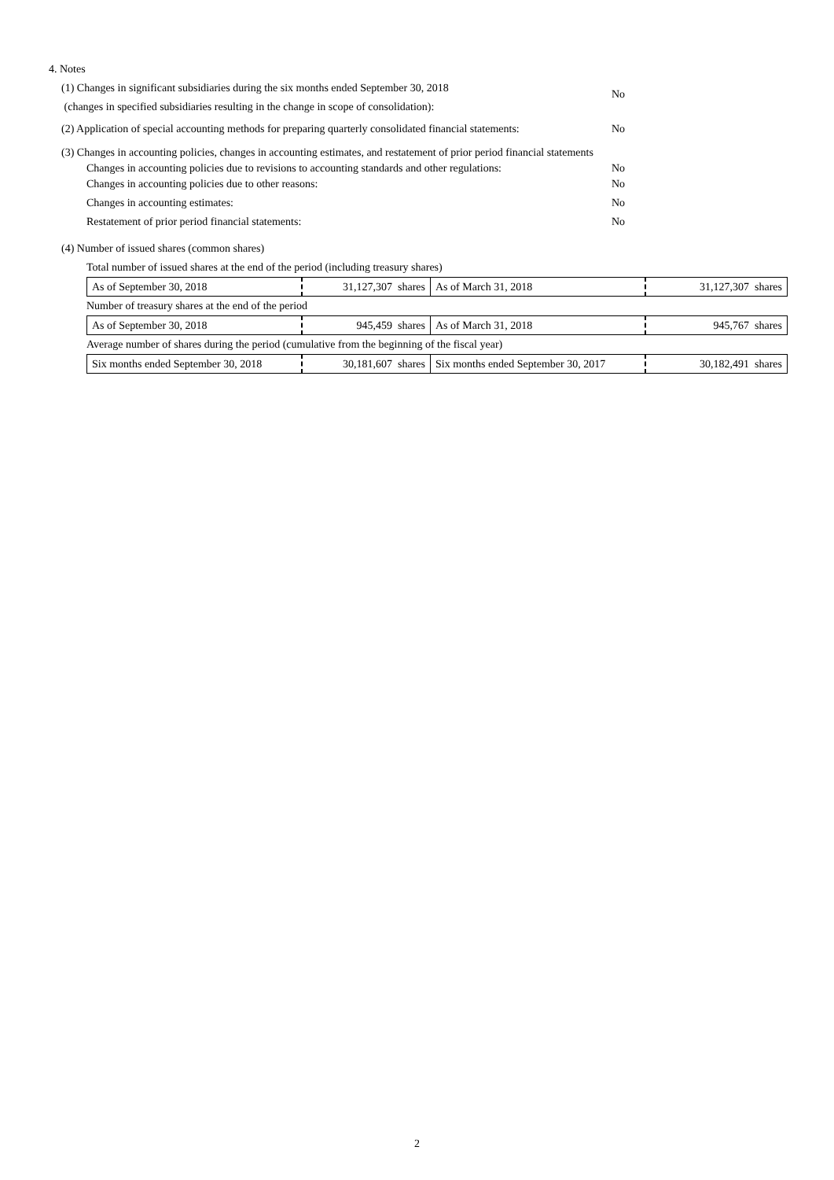4. Notes
(1) Changes in significant subsidiaries during the six months ended September 30, 2018
(changes in specified subsidiaries resulting in the change in scope of consolidation):
No
(2) Application of special accounting methods for preparing quarterly consolidated financial statements:
No
(3) Changes in accounting policies, changes in accounting estimates, and restatement of prior period financial statements
Changes in accounting policies due to revisions to accounting standards and other regulations:
No
Changes in accounting policies due to other reasons: No
Changes in accounting estimates: No
Restatement of prior period financial statements: No
(4) Number of issued shares (common shares)
Total number of issued shares at the end of the period (including treasury shares)
| As of September 30, 2018 | 31,127,307 shares | As of March 31, 2018 | 31,127,307 shares |
Number of treasury shares at the end of the period
| As of September 30, 2018 | 945,459 shares | As of March 31, 2018 | 945,767 shares |
Average number of shares during the period (cumulative from the beginning of the fiscal year)
| Six months ended September 30, 2018 | 30,181,607 shares | Six months ended September 30, 2017 | 30,182,491 shares |
2